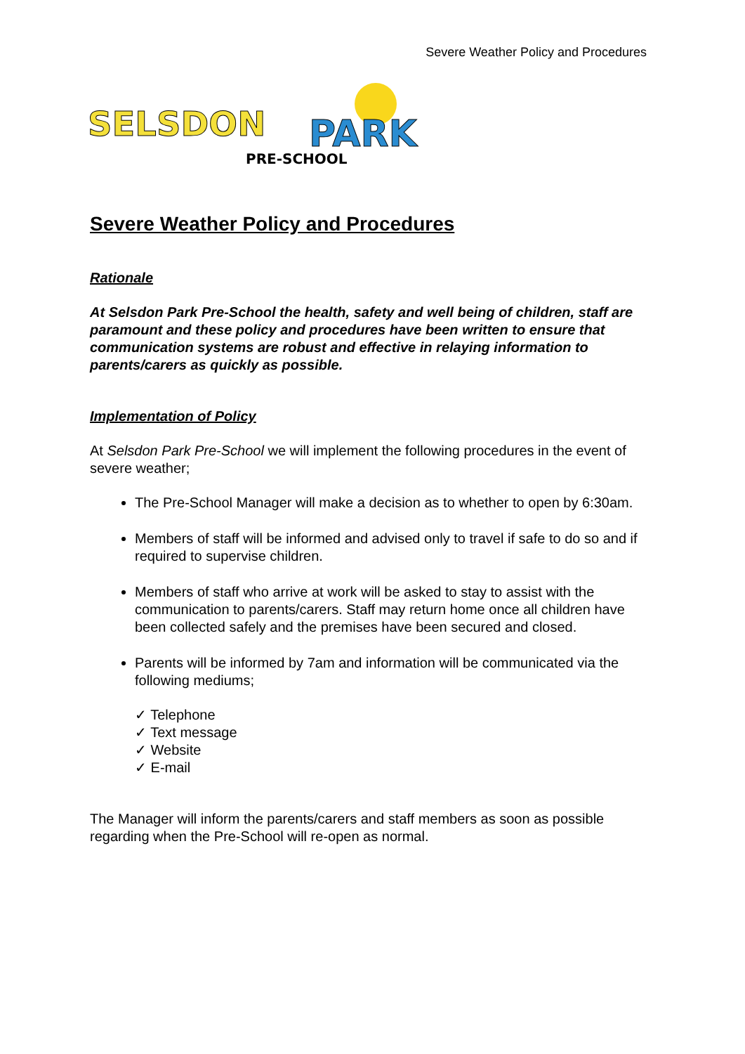Severe Weather Policy and Procedures
SELSDON
PARK
PRE-SCHOOL
Severe Weather Policy and Procedures
Rationale
At Selsdon Park Pre-School the health, safety and well being of children, staff are paramount and these policy and procedures have been written to ensure that communication systems are robust and effective in relaying information to parents/carers as quickly as possible.
Implementation of Policy
At Selsdon Park Pre-School we will implement the following procedures in the event of severe weather;
The Pre-School Manager will make a decision as to whether to open by 6:30am.
Members of staff will be informed and advised only to travel if safe to do so and if required to supervise children.
Members of staff who arrive at work will be asked to stay to assist with the communication to parents/carers. Staff may return home once all children have been collected safely and the premises have been secured and closed.
Parents will be informed by 7am and information will be communicated via the following mediums;
✓ Telephone
✓ Text message
✓ Website
✓ E-mail
The Manager will inform the parents/carers and staff members as soon as possible regarding when the Pre-School will re-open as normal.